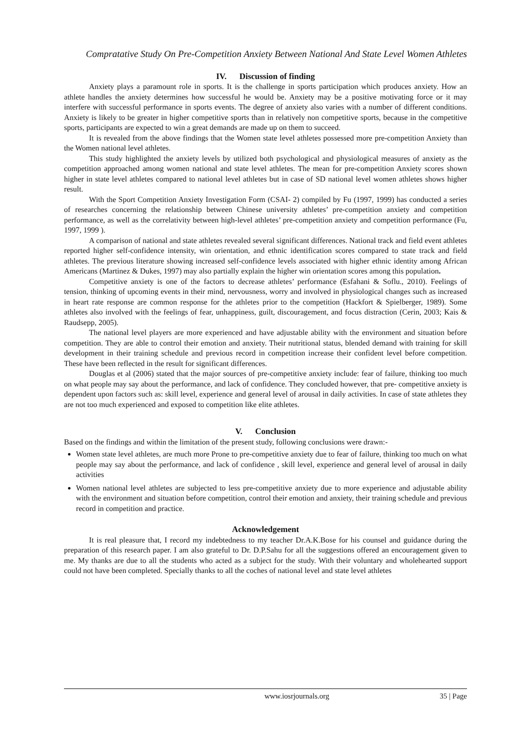Compratative Study On Pre-Competition Anxiety Between National And State Level Women Athletes
IV. Discussion of finding
Anxiety plays a paramount role in sports. It is the challenge in sports participation which produces anxiety. How an athlete handles the anxiety determines how successful he would be. Anxiety may be a positive motivating force or it may interfere with successful performance in sports events. The degree of anxiety also varies with a number of different conditions. Anxiety is likely to be greater in higher competitive sports than in relatively non competitive sports, because in the competitive sports, participants are expected to win a great demands are made up on them to succeed.
It is revealed from the above findings that the Women state level athletes possessed more pre-competition Anxiety than the Women national level athletes.
This study highlighted the anxiety levels by utilized both psychological and physiological measures of anxiety as the competition approached among women national and state level athletes. The mean for pre-competition Anxiety scores shown higher in state level athletes compared to national level athletes but in case of SD national level women athletes shows higher result.
With the Sport Competition Anxiety Investigation Form (CSAI- 2) compiled by Fu (1997, 1999) has conducted a series of researches concerning the relationship between Chinese university athletes’ pre-competition anxiety and competition performance, as well as the correlativity between high-level athletes’ pre-competition anxiety and competition performance (Fu, 1997, 1999 ).
A comparison of national and state athletes revealed several significant differences. National track and field event athletes reported higher self-confidence intensity, win orientation, and ethnic identification scores compared to state track and field athletes. The previous literature showing increased self-confidence levels associated with higher ethnic identity among African Americans (Martinez & Dukes, 1997) may also partially explain the higher win orientation scores among this population.
Competitive anxiety is one of the factors to decrease athletes’ performance (Esfahani & Soflu., 2010). Feelings of tension, thinking of upcoming events in their mind, nervousness, worry and involved in physiological changes such as increased in heart rate response are common response for the athletes prior to the competition (Hackfort & Spielberger, 1989). Some athletes also involved with the feelings of fear, unhappiness, guilt, discouragement, and focus distraction (Cerin, 2003; Kais & Raudsepp, 2005).
The national level players are more experienced and have adjustable ability with the environment and situation before competition. They are able to control their emotion and anxiety. Their nutritional status, blended demand with training for skill development in their training schedule and previous record in competition increase their confident level before competition. These have been reflected in the result for significant differences.
Douglas et al (2006) stated that the major sources of pre-competitive anxiety include: fear of failure, thinking too much on what people may say about the performance, and lack of confidence. They concluded however, that pre- competitive anxiety is dependent upon factors such as: skill level, experience and general level of arousal in daily activities. In case of state athletes they are not too much experienced and exposed to competition like elite athletes.
V. Conclusion
Based on the findings and within the limitation of the present study, following conclusions were drawn:-
Women state level athletes, are much more Prone to pre-competitive anxiety due to fear of failure, thinking too much on what people may say about the performance, and lack of confidence , skill level, experience and general level of arousal in daily activities
Women national level athletes are subjected to less pre-competitive anxiety due to more experience and adjustable ability with the environment and situation before competition, control their emotion and anxiety, their training schedule and previous record in competition and practice.
Acknowledgement
It is real pleasure that, I record my indebtedness to my teacher Dr.A.K.Bose for his counsel and guidance during the preparation of this research paper. I am also grateful to Dr. D.P.Sahu for all the suggestions offered an encouragement given to me. My thanks are due to all the students who acted as a subject for the study. With their voluntary and wholehearted support could not have been completed. Specially thanks to all the coches of national level and state level athletes
www.iosrjournals.org 35 | Page